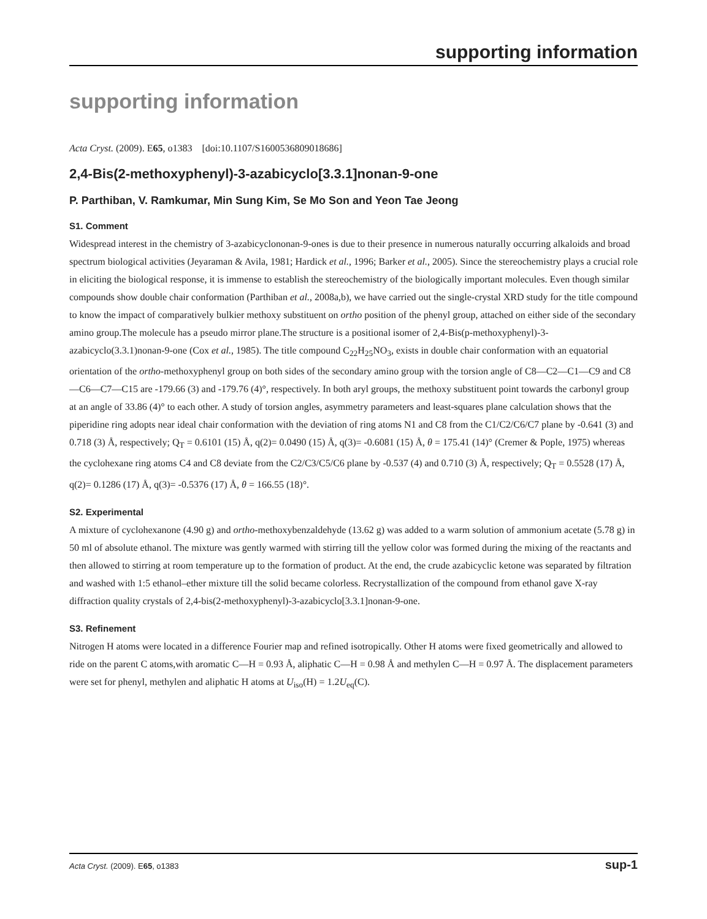supporting information
supporting information
Acta Cryst. (2009). E65, o1383 [doi:10.1107/S1600536809018686]
2,4-Bis(2-methoxyphenyl)-3-azabicyclo[3.3.1]nonan-9-one
P. Parthiban, V. Ramkumar, Min Sung Kim, Se Mo Son and Yeon Tae Jeong
S1. Comment
Widespread interest in the chemistry of 3-azabicyclononan-9-ones is due to their presence in numerous naturally occurring alkaloids and broad spectrum biological activities (Jeyaraman & Avila, 1981; Hardick et al., 1996; Barker et al., 2005). Since the stereochemistry plays a crucial role in eliciting the biological response, it is immense to establish the stereochemistry of the biologically important molecules. Even though similar compounds show double chair conformation (Parthiban et al., 2008a,b), we have carried out the single-crystal XRD study for the title compound to know the impact of comparatively bulkier methoxy substituent on ortho position of the phenyl group, attached on either side of the secondary amino group.The molecule has a pseudo mirror plane.The structure is a positional isomer of 2,4-Bis(p-methoxyphenyl)-3-azabicyclo(3.3.1)nonan-9-one (Cox et al., 1985). The title compound C<sub>22</sub>H<sub>25</sub>NO<sub>3</sub>, exists in double chair conformation with an equatorial orientation of the ortho-methoxyphenyl group on both sides of the secondary amino group with the torsion angle of C8—C2—C1—C9 and C8—C6—C7—C15 are -179.66 (3) and -179.76 (4)°, respectively. In both aryl groups, the methoxy substituent point towards the carbonyl group at an angle of 33.86 (4)° to each other. A study of torsion angles, asymmetry parameters and least-squares plane calculation shows that the piperidine ring adopts near ideal chair conformation with the deviation of ring atoms N1 and C8 from the C1/C2/C6/C7 plane by -0.641 (3) and 0.718 (3) Å, respectively; Q<sub>T</sub> = 0.6101 (15) Å, q(2)= 0.0490 (15) Å, q(3)= -0.6081 (15) Å, θ = 175.41 (14)° (Cremer & Pople, 1975) whereas the cyclohexane ring atoms C4 and C8 deviate from the C2/C3/C5/C6 plane by -0.537 (4) and 0.710 (3) Å, respectively; Q<sub>T</sub> = 0.5528 (17) Å, q(2)= 0.1286 (17) Å, q(3)= -0.5376 (17) Å, θ = 166.55 (18)°.
S2. Experimental
A mixture of cyclohexanone (4.90 g) and ortho-methoxybenzaldehyde (13.62 g) was added to a warm solution of ammonium acetate (5.78 g) in 50 ml of absolute ethanol. The mixture was gently warmed with stirring till the yellow color was formed during the mixing of the reactants and then allowed to stirring at room temperature up to the formation of product. At the end, the crude azabicyclic ketone was separated by filtration and washed with 1:5 ethanol–ether mixture till the solid became colorless. Recrystallization of the compound from ethanol gave X-ray diffraction quality crystals of 2,4-bis(2-methoxyphenyl)-3-azabicyclo[3.3.1]nonan-9-one.
S3. Refinement
Nitrogen H atoms were located in a difference Fourier map and refined isotropically. Other H atoms were fixed geometrically and allowed to ride on the parent C atoms,with aromatic C—H = 0.93 Å, aliphatic C—H = 0.98 Å and methylen C—H = 0.97 Å. The displacement parameters were set for phenyl, methylen and aliphatic H atoms at U<sub>iso</sub>(H) = 1.2U<sub>eq</sub>(C).
Acta Cryst. (2009). E65, o1383 sup-1